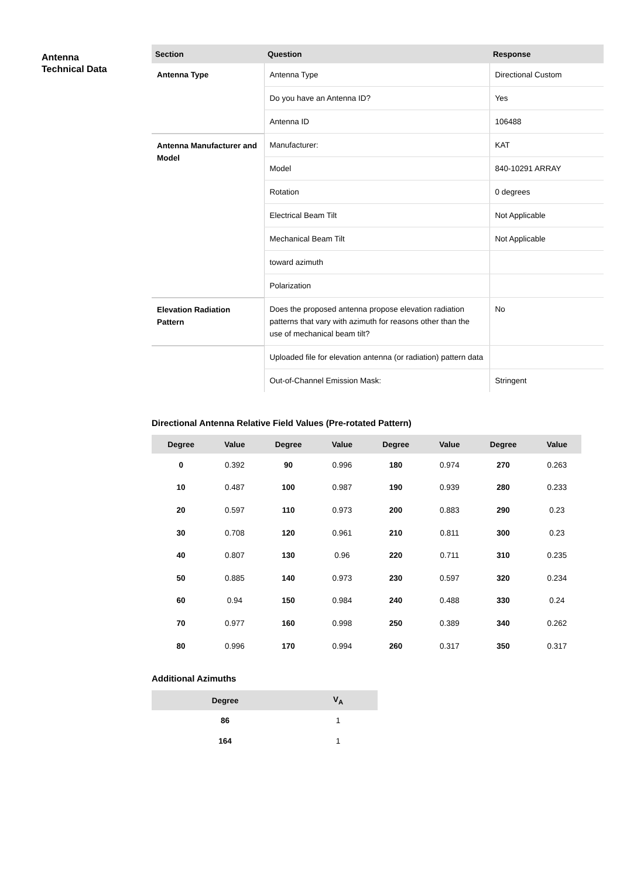Antenna
Technical Data
| Section | Question | Response |
| --- | --- | --- |
| Antenna Type | Antenna Type | Directional Custom |
| | Do you have an Antenna ID? | Yes |
| | Antenna ID | 106488 |
| Antenna Manufacturer and Model | Manufacturer: | KAT |
| | Model | 840-10291 ARRAY |
| | Rotation | 0 degrees |
| | Electrical Beam Tilt | Not Applicable |
| | Mechanical Beam Tilt | Not Applicable |
| | toward azimuth | |
| | Polarization | |
| Elevation Radiation Pattern | Does the proposed antenna propose elevation radiation patterns that vary with azimuth for reasons other than the use of mechanical beam tilt? | No |
| | Uploaded file for elevation antenna (or radiation) pattern data | |
| | Out-of-Channel Emission Mask: | Stringent |
Directional Antenna Relative Field Values (Pre-rotated Pattern)
| Degree | Value | Degree | Value | Degree | Value | Degree | Value |
| --- | --- | --- | --- | --- | --- | --- | --- |
| 0 | 0.392 | 90 | 0.996 | 180 | 0.974 | 270 | 0.263 |
| 10 | 0.487 | 100 | 0.987 | 190 | 0.939 | 280 | 0.233 |
| 20 | 0.597 | 110 | 0.973 | 200 | 0.883 | 290 | 0.23 |
| 30 | 0.708 | 120 | 0.961 | 210 | 0.811 | 300 | 0.23 |
| 40 | 0.807 | 130 | 0.96 | 220 | 0.711 | 310 | 0.235 |
| 50 | 0.885 | 140 | 0.973 | 230 | 0.597 | 320 | 0.234 |
| 60 | 0.94 | 150 | 0.984 | 240 | 0.488 | 330 | 0.24 |
| 70 | 0.977 | 160 | 0.998 | 250 | 0.389 | 340 | 0.262 |
| 80 | 0.996 | 170 | 0.994 | 260 | 0.317 | 350 | 0.317 |
Additional Azimuths
| Degree | V<sub>A</sub> |
| --- | --- |
| 86 | 1 |
| 164 | 1 |